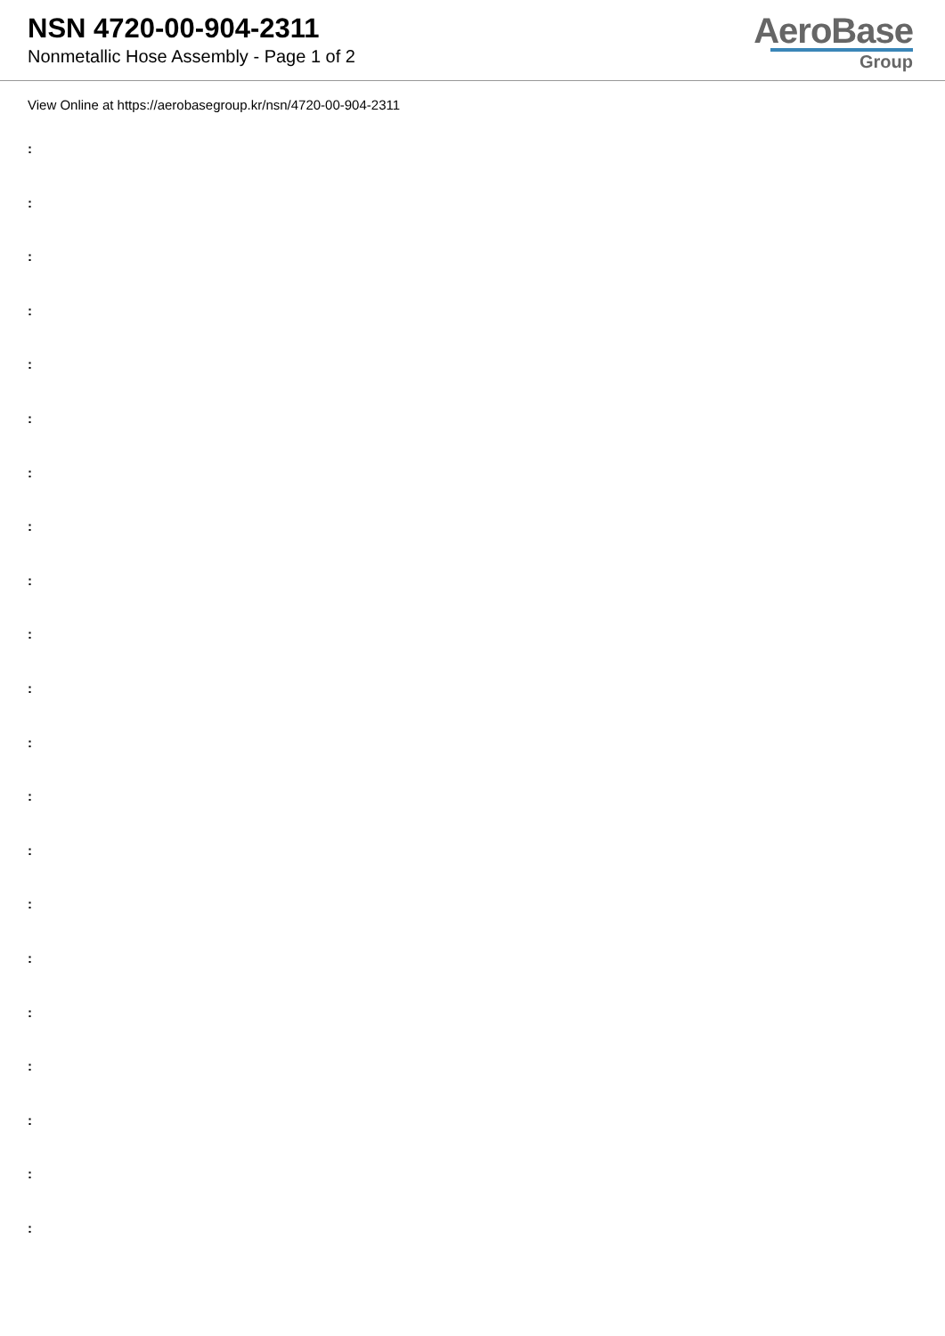NSN 4720-00-904-2311
Nonmetallic Hose Assembly - Page 1 of 2
AeroBase
Group
View Online at https://aerobasegroup.kr/nsn/4720-00-904-2311
:
:
:
:
:
:
:
:
:
:
:
:
:
:
:
:
:
:
:
:
: